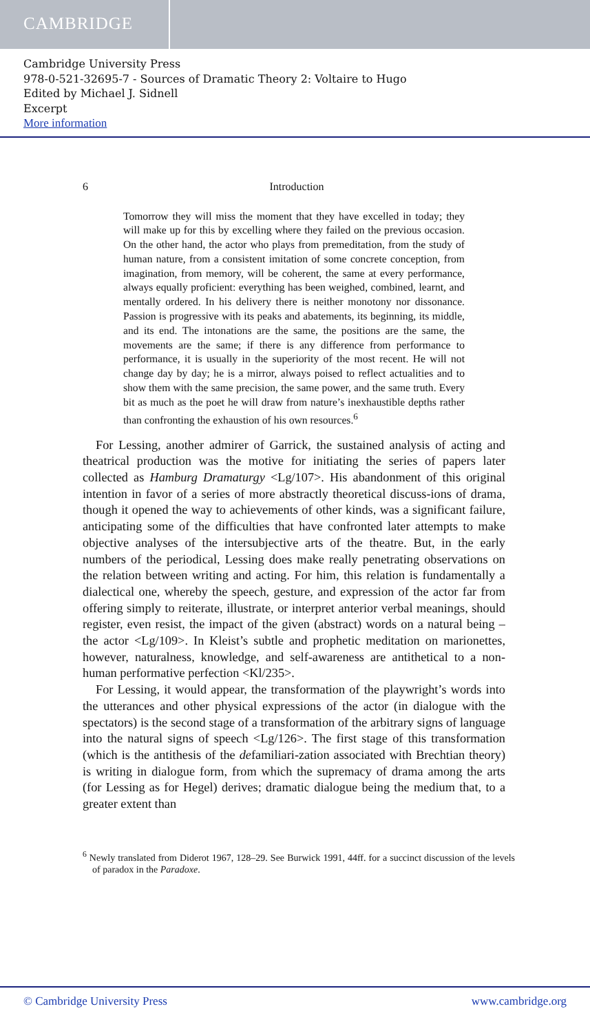CAMBRIDGE
Cambridge University Press
978-0-521-32695-7 - Sources of Dramatic Theory 2: Voltaire to Hugo
Edited by Michael J. Sidnell
Excerpt
More information
6 Introduction
Tomorrow they will miss the moment that they have excelled in today; they will make up for this by excelling where they failed on the previous occasion. On the other hand, the actor who plays from premeditation, from the study of human nature, from a consistent imitation of some concrete conception, from imagination, from memory, will be coherent, the same at every performance, always equally proficient: everything has been weighed, combined, learnt, and mentally ordered. In his delivery there is neither monotony nor dissonance. Passion is progressive with its peaks and abatements, its beginning, its middle, and its end. The intonations are the same, the positions are the same, the movements are the same; if there is any difference from performance to performance, it is usually in the superiority of the most recent. He will not change day by day; he is a mirror, always poised to reflect actualities and to show them with the same precision, the same power, and the same truth. Every bit as much as the poet he will draw from nature’s inexhaustible depths rather than confronting the exhaustion of his own resources.<sup>6</sup>
For Lessing, another admirer of Garrick, the sustained analysis of acting and theatrical production was the motive for initiating the series of papers later collected as Hamburg Dramaturgy <Lg/107>. His abandonment of this original intention in favor of a series of more abstractly theoretical discuss-ions of drama, though it opened the way to achievements of other kinds, was a significant failure, anticipating some of the difficulties that have confronted later attempts to make objective analyses of the intersubjective arts of the theatre. But, in the early numbers of the periodical, Lessing does make really penetrating observations on the relation between writing and acting. For him, this relation is fundamentally a dialectical one, whereby the speech, gesture, and expression of the actor far from offering simply to reiterate, illustrate, or interpret anterior verbal meanings, should register, even resist, the impact of the given (abstract) words on a natural being – the actor <Lg/109>. In Kleist’s subtle and prophetic meditation on marionettes, however, naturalness, knowledge, and self-awareness are antithetical to a non-human performative perfection <Kl/235>.
For Lessing, it would appear, the transformation of the playwright’s words into the utterances and other physical expressions of the actor (in dialogue with the spectators) is the second stage of a transformation of the arbitrary signs of language into the natural signs of speech <Lg/126>. The first stage of this transformation (which is the antithesis of the defamiliari-zation associated with Brechtian theory) is writing in dialogue form, from which the supremacy of drama among the arts (for Lessing as for Hegel) derives; dramatic dialogue being the medium that, to a greater extent than
<sup>6</sup> Newly translated from Diderot 1967, 128–29. See Burwick 1991, 44ff. for a succinct discussion of the levels of paradox in the Paradoxe.
© Cambridge University Press www.cambridge.org